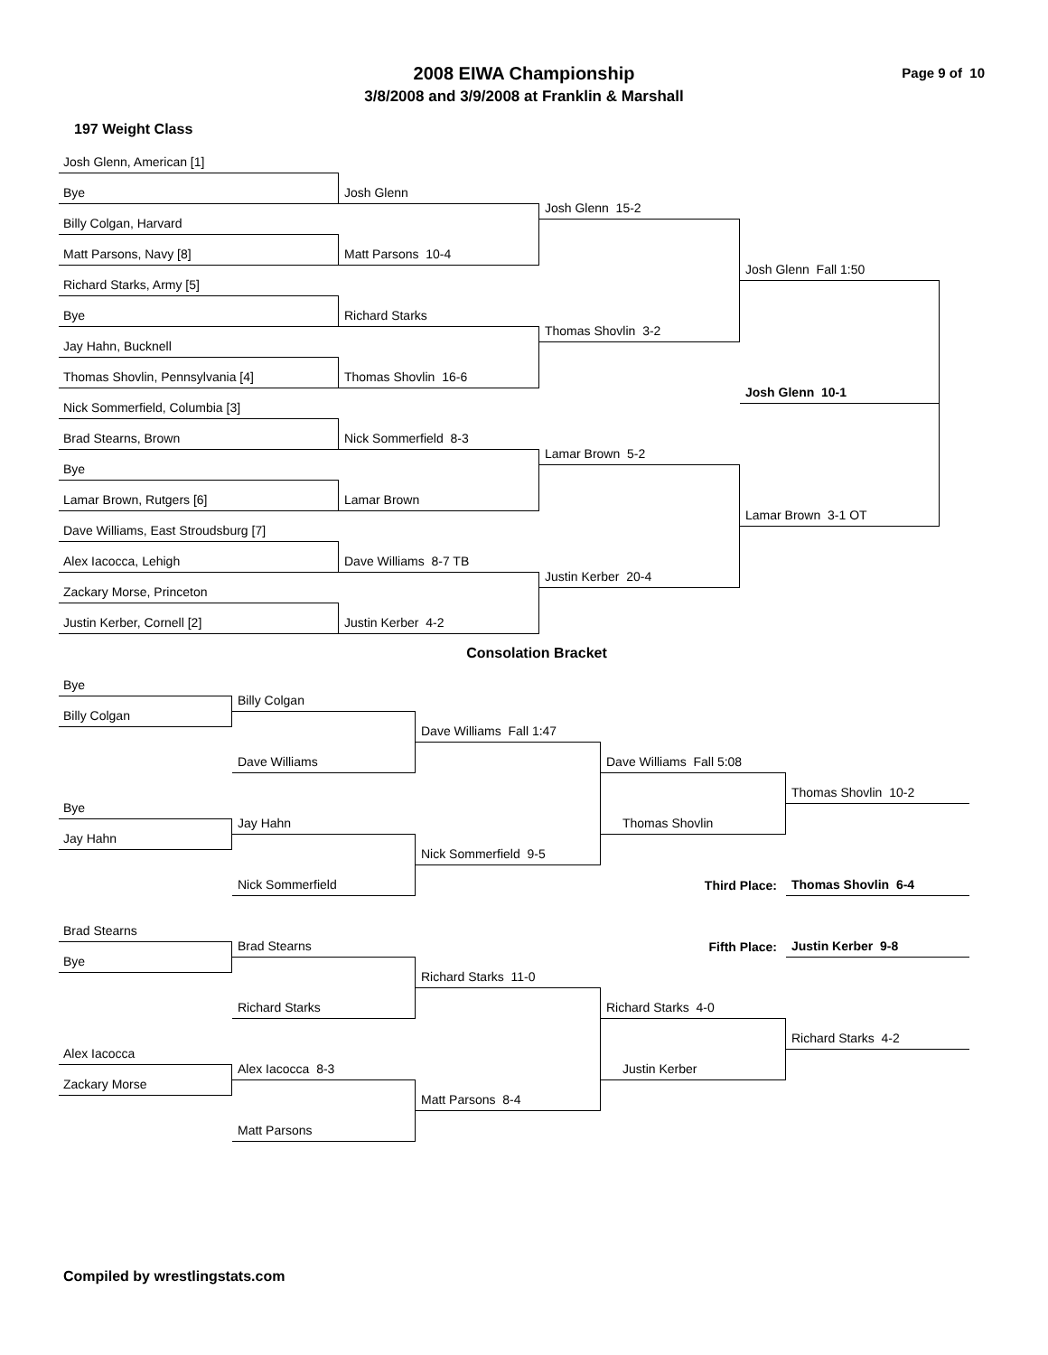2008 EIWA Championship
3/8/2008 and 3/9/2008 at Franklin & Marshall
Page 9 of 10
197 Weight Class
Josh Glenn, American [1]
Bye
Billy Colgan, Harvard
Matt Parsons, Navy [8]
Richard Starks, Army [5]
Bye
Jay Hahn, Bucknell
Thomas Shovlin, Pennsylvania [4]
Nick Sommerfield, Columbia [3]
Brad Stearns, Brown
Bye
Lamar Brown, Rutgers [6]
Dave Williams, East Stroudsburg [7]
Alex Iacocca, Lehigh
Zackary Morse, Princeton
Justin Kerber, Cornell [2]
Josh Glenn
Matt Parsons 10-4
Richard Starks
Thomas Shovlin 16-6
Nick Sommerfield 8-3
Lamar Brown
Dave Williams 8-7 TB
Justin Kerber 4-2
Josh Glenn 15-2
Thomas Shovlin 3-2
Lamar Brown 5-2
Justin Kerber 20-4
Josh Glenn Fall 1:50
Josh Glenn 10-1
Lamar Brown 3-1 OT
Consolation Bracket
Bye
Billy Colgan
Billy Colgan
Dave Williams
Bye
Jay Hahn
Jay Hahn
Nick Sommerfield
Dave Williams Fall 1:47
Nick Sommerfield 9-5
Dave Williams Fall 5:08
Thomas Shovlin
Thomas Shovlin 10-2
Third Place:
Thomas Shovlin 6-4
Fifth Place:
Justin Kerber 9-8
Brad Stearns
Bye
Brad Stearns
Richard Starks
Alex Iacocca
Zackary Morse
Alex Iacocca 8-3
Matt Parsons
Richard Starks 11-0
Matt Parsons 8-4
Richard Starks 4-0
Justin Kerber
Richard Starks 4-2
Compiled by wrestlingstats.com